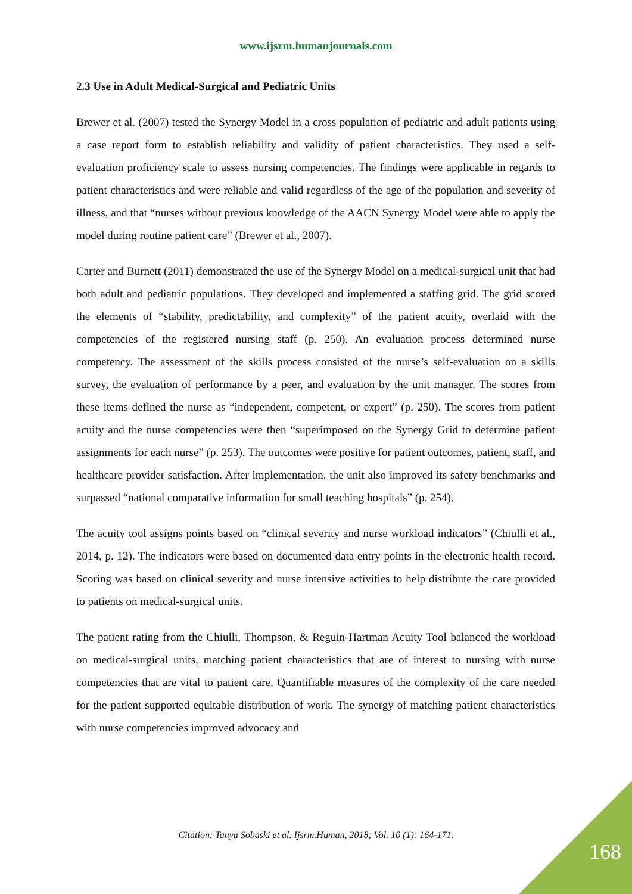www.ijsrm.humanjournals.com
2.3 Use in Adult Medical-Surgical and Pediatric Units
Brewer et al. (2007) tested the Synergy Model in a cross population of pediatric and adult patients using a case report form to establish reliability and validity of patient characteristics. They used a self-evaluation proficiency scale to assess nursing competencies. The findings were applicable in regards to patient characteristics and were reliable and valid regardless of the age of the population and severity of illness, and that “nurses without previous knowledge of the AACN Synergy Model were able to apply the model during routine patient care” (Brewer et al., 2007).
Carter and Burnett (2011) demonstrated the use of the Synergy Model on a medical-surgical unit that had both adult and pediatric populations. They developed and implemented a staffing grid. The grid scored the elements of “stability, predictability, and complexity” of the patient acuity, overlaid with the competencies of the registered nursing staff (p. 250). An evaluation process determined nurse competency. The assessment of the skills process consisted of the nurse’s self-evaluation on a skills survey, the evaluation of performance by a peer, and evaluation by the unit manager. The scores from these items defined the nurse as “independent, competent, or expert” (p. 250). The scores from patient acuity and the nurse competencies were then “superimposed on the Synergy Grid to determine patient assignments for each nurse” (p. 253). The outcomes were positive for patient outcomes, patient, staff, and healthcare provider satisfaction. After implementation, the unit also improved its safety benchmarks and surpassed “national comparative information for small teaching hospitals” (p. 254).
The acuity tool assigns points based on “clinical severity and nurse workload indicators” (Chiulli et al., 2014, p. 12). The indicators were based on documented data entry points in the electronic health record. Scoring was based on clinical severity and nurse intensive activities to help distribute the care provided to patients on medical-surgical units.
The patient rating from the Chiulli, Thompson, & Reguin-Hartman Acuity Tool balanced the workload on medical-surgical units, matching patient characteristics that are of interest to nursing with nurse competencies that are vital to patient care. Quantifiable measures of the complexity of the care needed for the patient supported equitable distribution of work. The synergy of matching patient characteristics with nurse competencies improved advocacy and
Citation: Tanya Sobaski et al. Ijsrm.Human, 2018; Vol. 10 (1): 164-171.
168